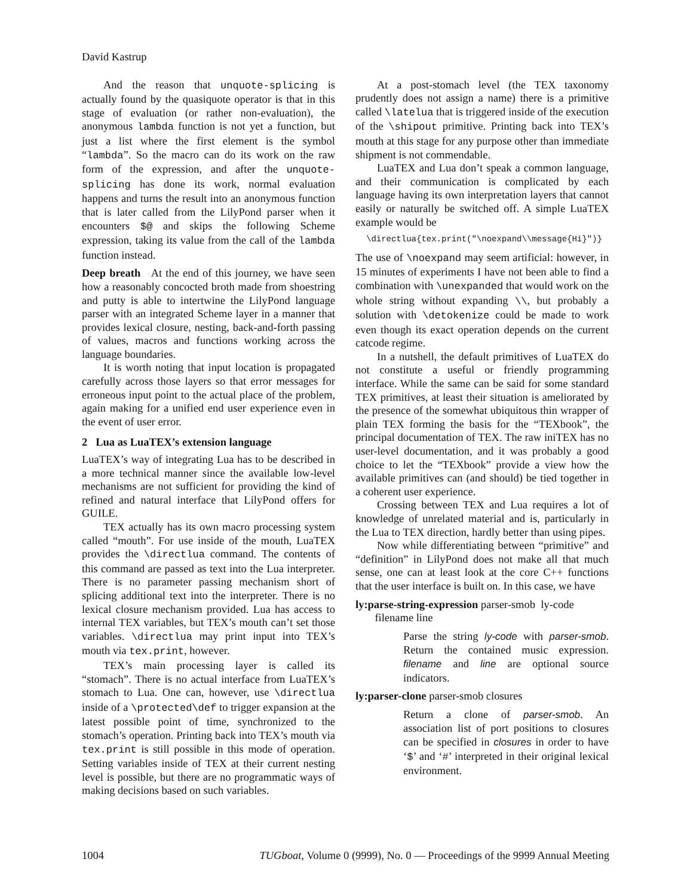David Kastrup
And the reason that unquote-splicing is actually found by the quasiquote operator is that in this stage of evaluation (or rather non-evaluation), the anonymous lambda function is not yet a function, but just a list where the first element is the symbol “lambda”. So the macro can do its work on the raw form of the expression, and after the unquote-splicing has done its work, normal evaluation happens and turns the result into an anonymous function that is later called from the LilyPond parser when it encounters $@ and skips the following Scheme expression, taking its value from the call of the lambda function instead.
Deep breath At the end of this journey, we have seen how a reasonably concocted broth made from shoestring and putty is able to intertwine the LilyPond language parser with an integrated Scheme layer in a manner that provides lexical closure, nesting, back-and-forth passing of values, macros and functions working across the language boundaries.
It is worth noting that input location is propagated carefully across those layers so that error messages for erroneous input point to the actual place of the problem, again making for a unified end user experience even in the event of user error.
2 Lua as LuaTEX’s extension language
LuaTEX’s way of integrating Lua has to be described in a more technical manner since the available low-level mechanisms are not sufficient for providing the kind of refined and natural interface that LilyPond offers for GUILE.
TEX actually has its own macro processing system called “mouth”. For use inside of the mouth, LuaTEX provides the \directlua command. The contents of this command are passed as text into the Lua interpreter. There is no parameter passing mechanism short of splicing additional text into the interpreter. There is no lexical closure mechanism provided. Lua has access to internal TEX variables, but TEX’s mouth can’t set those variables. \directlua may print input into TEX’s mouth via tex.print, however.
TEX’s main processing layer is called its “stomach”. There is no actual interface from LuaTEX’s stomach to Lua. One can, however, use \directlua inside of a \protected\def to trigger expansion at the latest possible point of time, synchronized to the stomach’s operation. Printing back into TEX’s mouth via tex.print is still possible in this mode of operation. Setting variables inside of TEX at their current nesting level is possible, but there are no programmatic ways of making decisions based on such variables.
At a post-stomach level (the TEX taxonomy prudently does not assign a name) there is a primitive called \latelua that is triggered inside of the execution of the \shipout primitive. Printing back into TEX’s mouth at this stage for any purpose other than immediate shipment is not commendable.
LuaTEX and Lua don’t speak a common language, and their communication is complicated by each language having its own interpretation layers that cannot easily or naturally be switched off. A simple LuaTEX example would be
\directlua{tex.print("\noexpand\\message{Hi}")}
The use of \noexpand may seem artificial: however, in 15 minutes of experiments I have not been able to find a combination with \unexpanded that would work on the whole string without expanding \\, but probably a solution with \detokenize could be made to work even though its exact operation depends on the current catcode regime.
In a nutshell, the default primitives of LuaTEX do not constitute a useful or friendly programming interface. While the same can be said for some standard TEX primitives, at least their situation is ameliorated by the presence of the somewhat ubiquitous thin wrapper of plain TEX forming the basis for the “TEXbook”, the principal documentation of TEX. The raw iniTEX has no user-level documentation, and it was probably a good choice to let the “TEXbook” provide a view how the available primitives can (and should) be tied together in a coherent user experience.
Crossing between TEX and Lua requires a lot of knowledge of unrelated material and is, particularly in the Lua to TEX direction, hardly better than using pipes.
Now while differentiating between “primitive” and “definition” in LilyPond does not make all that much sense, one can at least look at the core C++ functions that the user interface is built on. In this case, we have
ly:parse-string-expression parser-smob ly-code
filename line
Parse the string ly-code with parser-smob. Return the contained music expression. filename and line are optional source indicators.
ly:parser-clone parser-smob closures
Return a clone of parser-smob. An association list of port positions to closures can be specified in closures in order to have ‘$’ and ‘#’ interpreted in their original lexical environment.
1004 TUGboat, Volume 0 (9999), No. 0 — Proceedings of the 9999 Annual Meeting